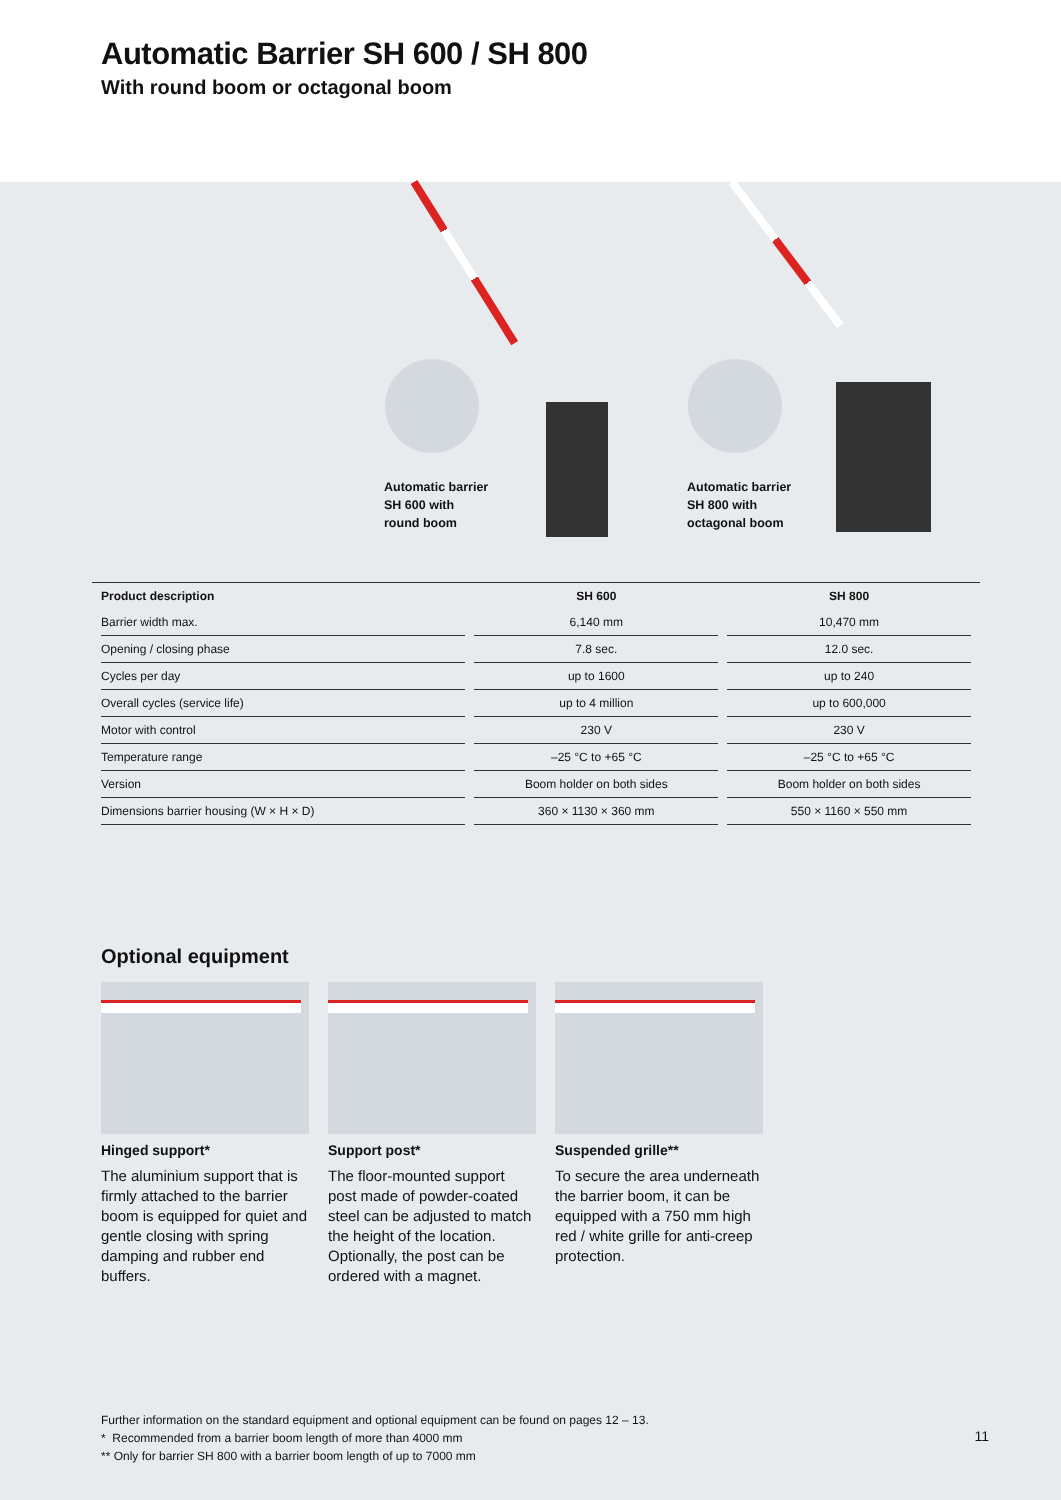Automatic Barrier SH 600 / SH 800
With round boom or octagonal boom
Automatic barrier
SH 600 with
round boom
Automatic barrier
SH 800 with
octagonal boom
| Product description | SH 600 | SH 800 |
| --- | --- | --- |
| Barrier width max. | 6,140 mm | 10,470 mm |
| Opening / closing phase | 7.8 sec. | 12.0 sec. |
| Cycles per day | up to 1600 | up to 240 |
| Overall cycles (service life) | up to 4 million | up to 600,000 |
| Motor with control | 230 V | 230 V |
| Temperature range | –25 °C to +65 °C | –25 °C to +65 °C |
| Version | Boom holder on both sides | Boom holder on both sides |
| Dimensions barrier housing (W × H × D) | 360 × 1130 × 360 mm | 550 × 1160 × 550 mm |
Optional equipment
Hinged support*
The aluminium support that is firmly attached to the barrier boom is equipped for quiet and gentle closing with spring damping and rubber end buffers.
Support post*
The floor-mounted support post made of powder-coated steel can be adjusted to match the height of the location. Optionally, the post can be ordered with a magnet.
Suspended grille**
To secure the area underneath the barrier boom, it can be equipped with a 750 mm high red / white grille for anti-creep protection.
Further information on the standard equipment and optional equipment can be found on pages 12 – 13.
* Recommended from a barrier boom length of more than 4000 mm
** Only for barrier SH 800 with a barrier boom length of up to 7000 mm
11